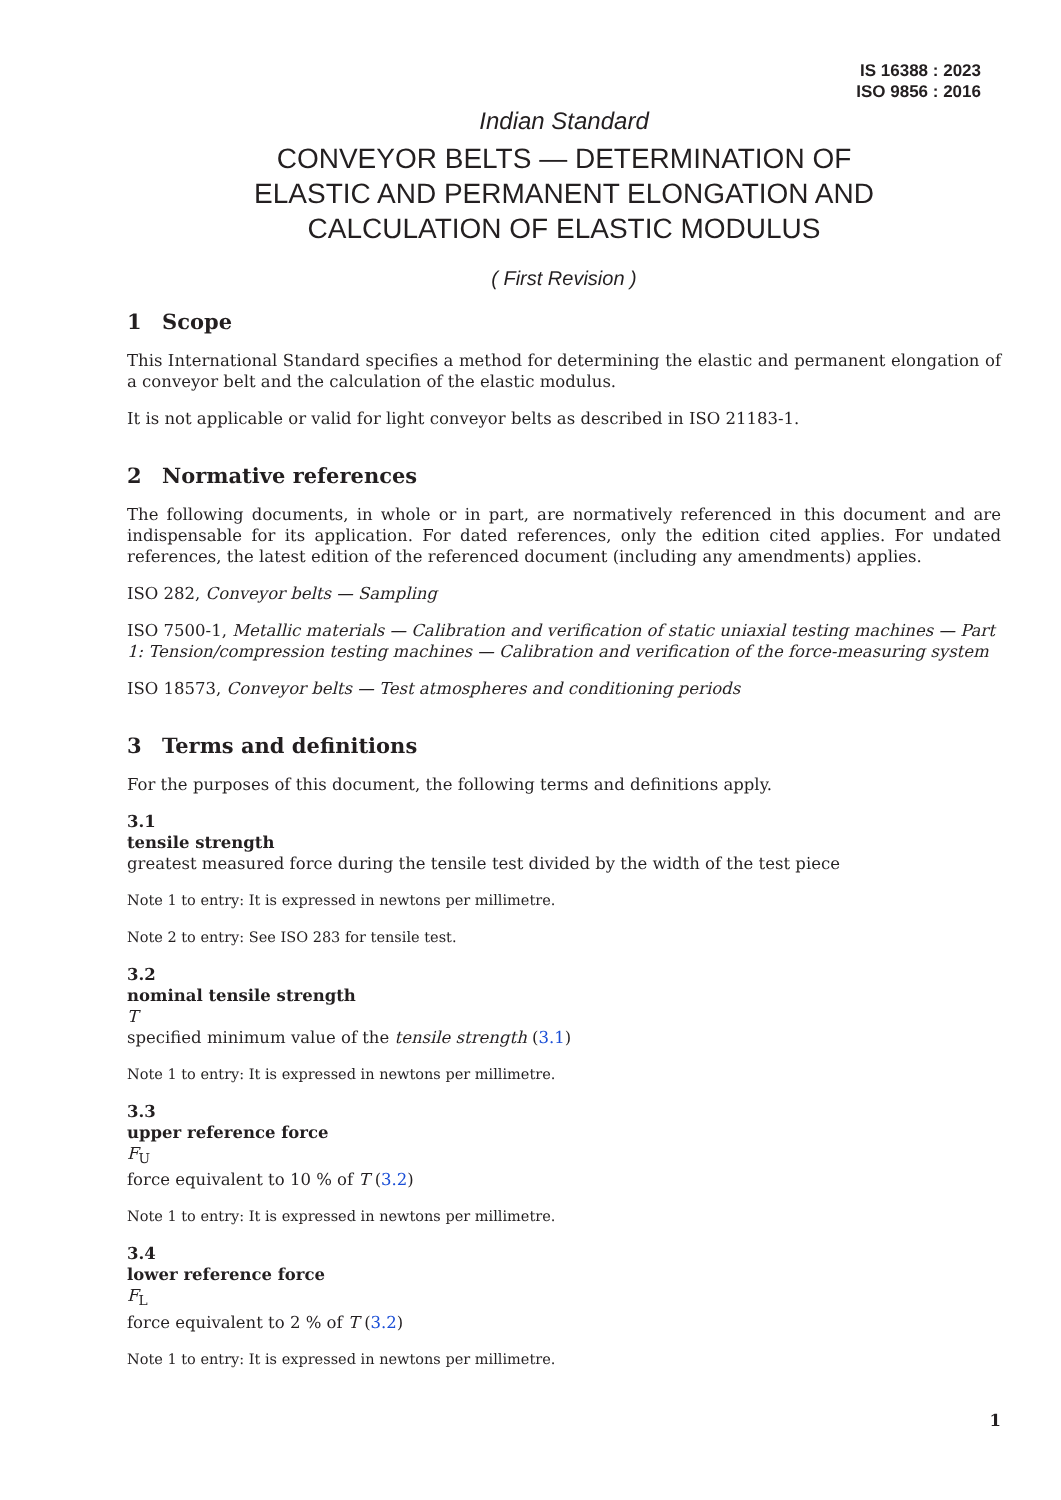IS 16388 : 2023
ISO 9856 : 2016
Indian Standard
CONVEYOR BELTS — DETERMINATION OF
ELASTIC AND PERMANENT ELONGATION AND
CALCULATION OF ELASTIC MODULUS
( First Revision )
1 Scope
This International Standard specifies a method for determining the elastic and permanent elongation of a conveyor belt and the calculation of the elastic modulus.
It is not applicable or valid for light conveyor belts as described in ISO 21183-1.
2 Normative references
The following documents, in whole or in part, are normatively referenced in this document and are indispensable for its application. For dated references, only the edition cited applies. For undated references, the latest edition of the referenced document (including any amendments) applies.
ISO 282, Conveyor belts — Sampling
ISO 7500-1, Metallic materials — Calibration and verification of static uniaxial testing machines — Part 1: Tension/compression testing machines — Calibration and verification of the force-measuring system
ISO 18573, Conveyor belts — Test atmospheres and conditioning periods
3 Terms and definitions
For the purposes of this document, the following terms and definitions apply.
3.1
tensile strength
greatest measured force during the tensile test divided by the width of the test piece
Note 1 to entry: It is expressed in newtons per millimetre.
Note 2 to entry: See ISO 283 for tensile test.
3.2
nominal tensile strength
T
specified minimum value of the tensile strength (3.1)
Note 1 to entry: It is expressed in newtons per millimetre.
3.3
upper reference force
F<sub>U</sub>
force equivalent to 10 % of T (3.2)
Note 1 to entry: It is expressed in newtons per millimetre.
3.4
lower reference force
F<sub>L</sub>
force equivalent to 2 % of T (3.2)
Note 1 to entry: It is expressed in newtons per millimetre.
1